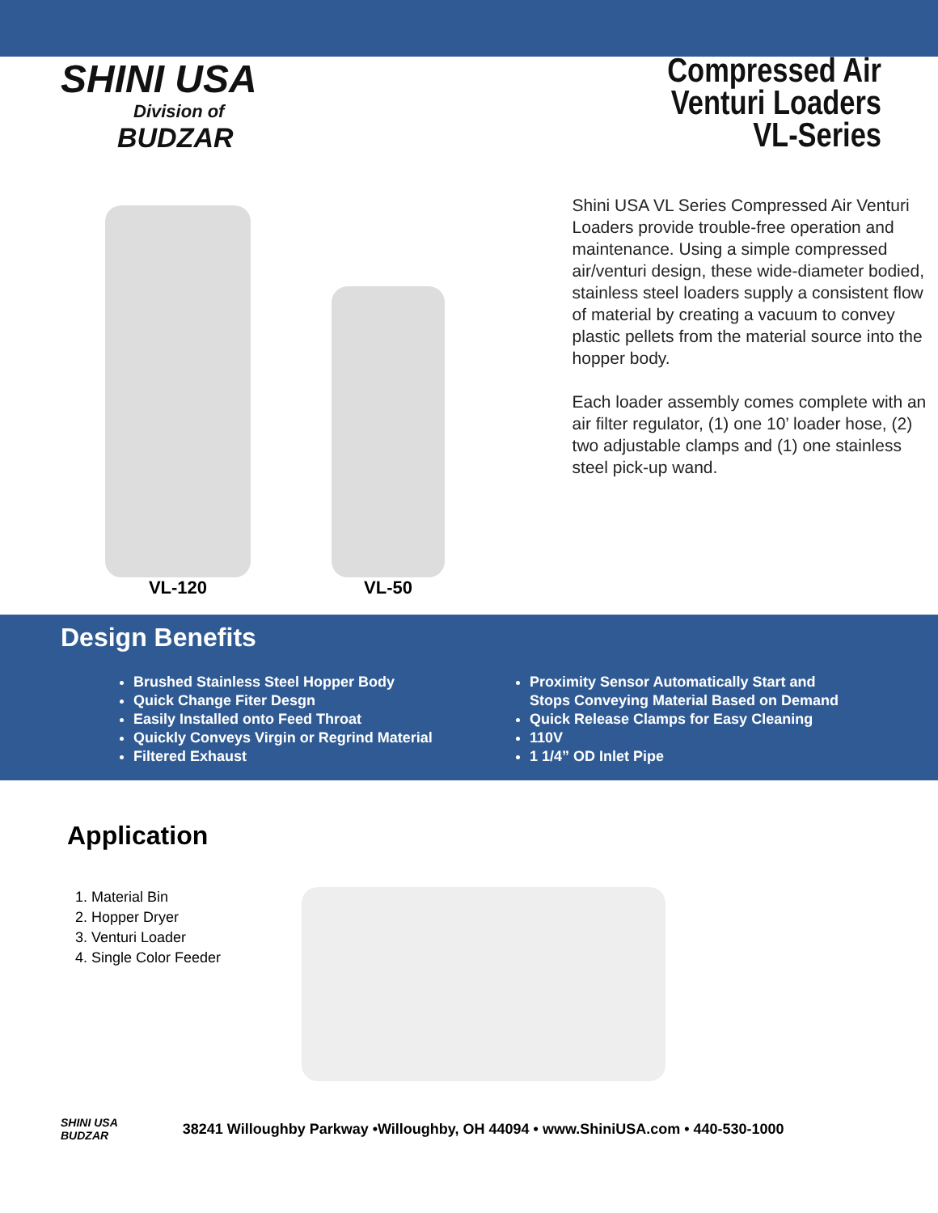SHINI USA
Division of
BUDZAR
Compressed Air
Venturi Loaders
VL-Series
VL-120
VL-50
Shini USA VL Series Compressed Air Venturi Loaders provide trouble-free operation and maintenance. Using a simple compressed air/venturi design, these wide-diameter bodied, stainless steel loaders supply a consistent flow of material by creating a vacuum to convey plastic pellets from the material source into the hopper body.
Each loader assembly comes complete with an air filter regulator, (1) one 10’ loader hose, (2) two adjustable clamps and (1) one stainless steel pick-up wand.
Design Benefits
Brushed Stainless Steel Hopper Body
Quick Change Fiter Desgn
Easily Installed onto Feed Throat
Quickly Conveys Virgin or Regrind Material
Filtered Exhaust
Proximity Sensor Automatically Start and Stops Conveying Material Based on Demand
Quick Release Clamps for Easy Cleaning
110V
1 1/4” OD Inlet Pipe
Application
1. Material Bin
2. Hopper Dryer
3. Venturi Loader
4. Single Color Feeder
SHINI USA
BUDZAR
38241 Willoughby Parkway •Willoughby, OH 44094 • www.ShiniUSA.com • 440-530-1000